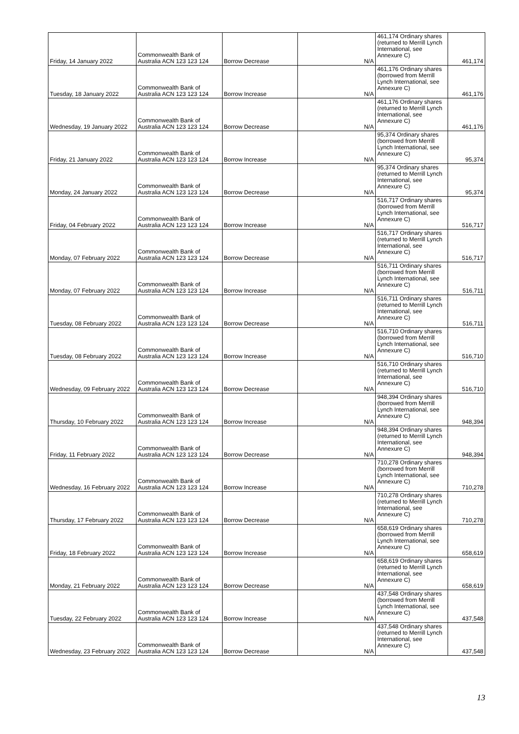| Friday, 14 January 2022 | Commonwealth Bank of Australia ACN 123 123 124 | Borrow Decrease | N/A | 461,174 Ordinary shares (returned to Merrill Lynch International, see Annexure C) | 461,174 |
| Tuesday, 18 January 2022 | Commonwealth Bank of Australia ACN 123 123 124 | Borrow Increase | N/A | 461,176 Ordinary shares (borrowed from Merrill Lynch International, see Annexure C) | 461,176 |
| Wednesday, 19 January 2022 | Commonwealth Bank of Australia ACN 123 123 124 | Borrow Decrease | N/A | 461,176 Ordinary shares (returned to Merrill Lynch International, see Annexure C) | 461,176 |
| Friday, 21 January 2022 | Commonwealth Bank of Australia ACN 123 123 124 | Borrow Increase | N/A | 95,374 Ordinary shares (borrowed from Merrill Lynch International, see Annexure C) | 95,374 |
| Monday, 24 January 2022 | Commonwealth Bank of Australia ACN 123 123 124 | Borrow Decrease | N/A | 95,374 Ordinary shares (returned to Merrill Lynch International, see Annexure C) | 95,374 |
| Friday, 04 February 2022 | Commonwealth Bank of Australia ACN 123 123 124 | Borrow Increase | N/A | 516,717 Ordinary shares (borrowed from Merrill Lynch International, see Annexure C) | 516,717 |
| Monday, 07 February 2022 | Commonwealth Bank of Australia ACN 123 123 124 | Borrow Decrease | N/A | 516,717 Ordinary shares (returned to Merrill Lynch International, see Annexure C) | 516,717 |
| Monday, 07 February 2022 | Commonwealth Bank of Australia ACN 123 123 124 | Borrow Increase | N/A | 516,711 Ordinary shares (borrowed from Merrill Lynch International, see Annexure C) | 516,711 |
| Tuesday, 08 February 2022 | Commonwealth Bank of Australia ACN 123 123 124 | Borrow Decrease | N/A | 516,711 Ordinary shares (returned to Merrill Lynch International, see Annexure C) | 516,711 |
| Tuesday, 08 February 2022 | Commonwealth Bank of Australia ACN 123 123 124 | Borrow Increase | N/A | 516,710 Ordinary shares (borrowed from Merrill Lynch International, see Annexure C) | 516,710 |
| Wednesday, 09 February 2022 | Commonwealth Bank of Australia ACN 123 123 124 | Borrow Decrease | N/A | 516,710 Ordinary shares (returned to Merrill Lynch International, see Annexure C) | 516,710 |
| Thursday, 10 February 2022 | Commonwealth Bank of Australia ACN 123 123 124 | Borrow Increase | N/A | 948,394 Ordinary shares (borrowed from Merrill Lynch International, see Annexure C) | 948,394 |
| Friday, 11 February 2022 | Commonwealth Bank of Australia ACN 123 123 124 | Borrow Decrease | N/A | 948,394 Ordinary shares (returned to Merrill Lynch International, see Annexure C) | 948,394 |
| Wednesday, 16 February 2022 | Commonwealth Bank of Australia ACN 123 123 124 | Borrow Increase | N/A | 710,278 Ordinary shares (borrowed from Merrill Lynch International, see Annexure C) | 710,278 |
| Thursday, 17 February 2022 | Commonwealth Bank of Australia ACN 123 123 124 | Borrow Decrease | N/A | 710,278 Ordinary shares (returned to Merrill Lynch International, see Annexure C) | 710,278 |
| Friday, 18 February 2022 | Commonwealth Bank of Australia ACN 123 123 124 | Borrow Increase | N/A | 658,619 Ordinary shares (borrowed from Merrill Lynch International, see Annexure C) | 658,619 |
| Monday, 21 February 2022 | Commonwealth Bank of Australia ACN 123 123 124 | Borrow Decrease | N/A | 658,619 Ordinary shares (returned to Merrill Lynch International, see Annexure C) | 658,619 |
| Tuesday, 22 February 2022 | Commonwealth Bank of Australia ACN 123 123 124 | Borrow Increase | N/A | 437,548 Ordinary shares (borrowed from Merrill Lynch International, see Annexure C) | 437,548 |
| Wednesday, 23 February 2022 | Commonwealth Bank of Australia ACN 123 123 124 | Borrow Decrease | N/A | 437,548 Ordinary shares (returned to Merrill Lynch International, see Annexure C) | 437,548 |
13